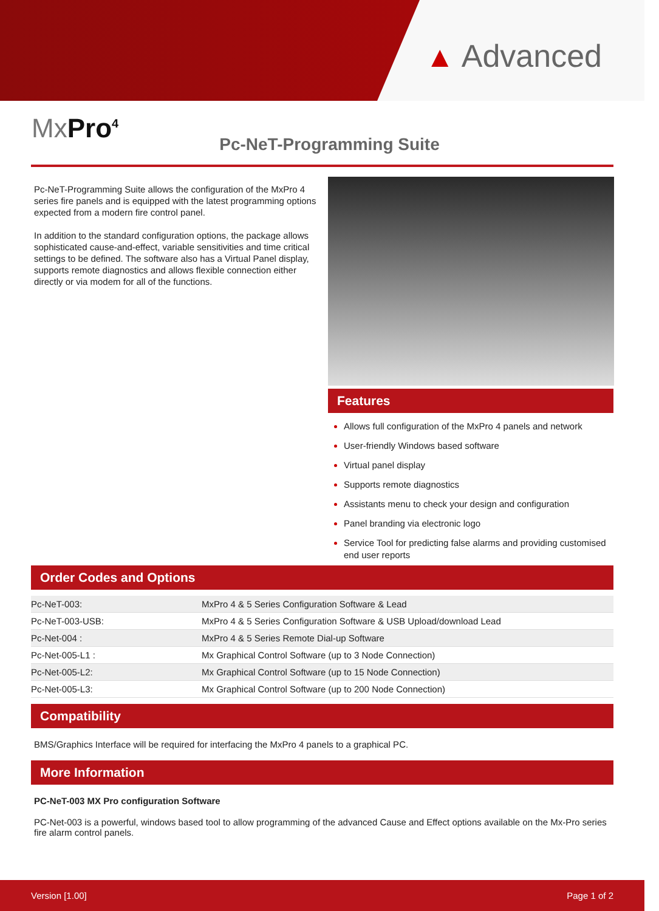▲ Advanced
MxPro<sup>4</sup>
Pc-NeT-Programming Suite
Pc-NeT-Programming Suite allows the configuration of the MxPro 4 series fire panels and is equipped with the latest programming options expected from a modern fire control panel.
In addition to the standard configuration options, the package allows sophisticated cause-and-effect, variable sensitivities and time critical settings to be defined. The software also has a Virtual Panel display, supports remote diagnostics and allows flexible connection either directly or via modem for all of the functions.
Features
Allows full configuration of the MxPro 4 panels and network
User-friendly Windows based software
Virtual panel display
Supports remote diagnostics
Assistants menu to check your design and configuration
Panel branding via electronic logo
Service Tool for predicting false alarms and providing customised end user reports
Order Codes and Options
| Pc-NeT-003: | MxPro 4 & 5 Series Configuration Software & Lead |
| Pc-NeT-003-USB: | MxPro 4 & 5 Series Configuration Software & USB Upload/download Lead |
| Pc-Net-004 : | MxPro 4 & 5 Series Remote Dial-up Software |
| Pc-Net-005-L1 : | Mx Graphical Control Software (up to 3 Node Connection) |
| Pc-Net-005-L2: | Mx Graphical Control Software (up to 15 Node Connection) |
| Pc-Net-005-L3: | Mx Graphical Control Software (up to 200 Node Connection) |
Compatibility
BMS/Graphics Interface will be required for interfacing the MxPro 4 panels to a graphical PC.
More Information
PC-NeT-003 MX Pro configuration Software
PC-Net-003 is a powerful, windows based tool to allow programming of the advanced Cause and Effect options available on the Mx-Pro series fire alarm control panels.
Version [1.00] Page 1 of 2